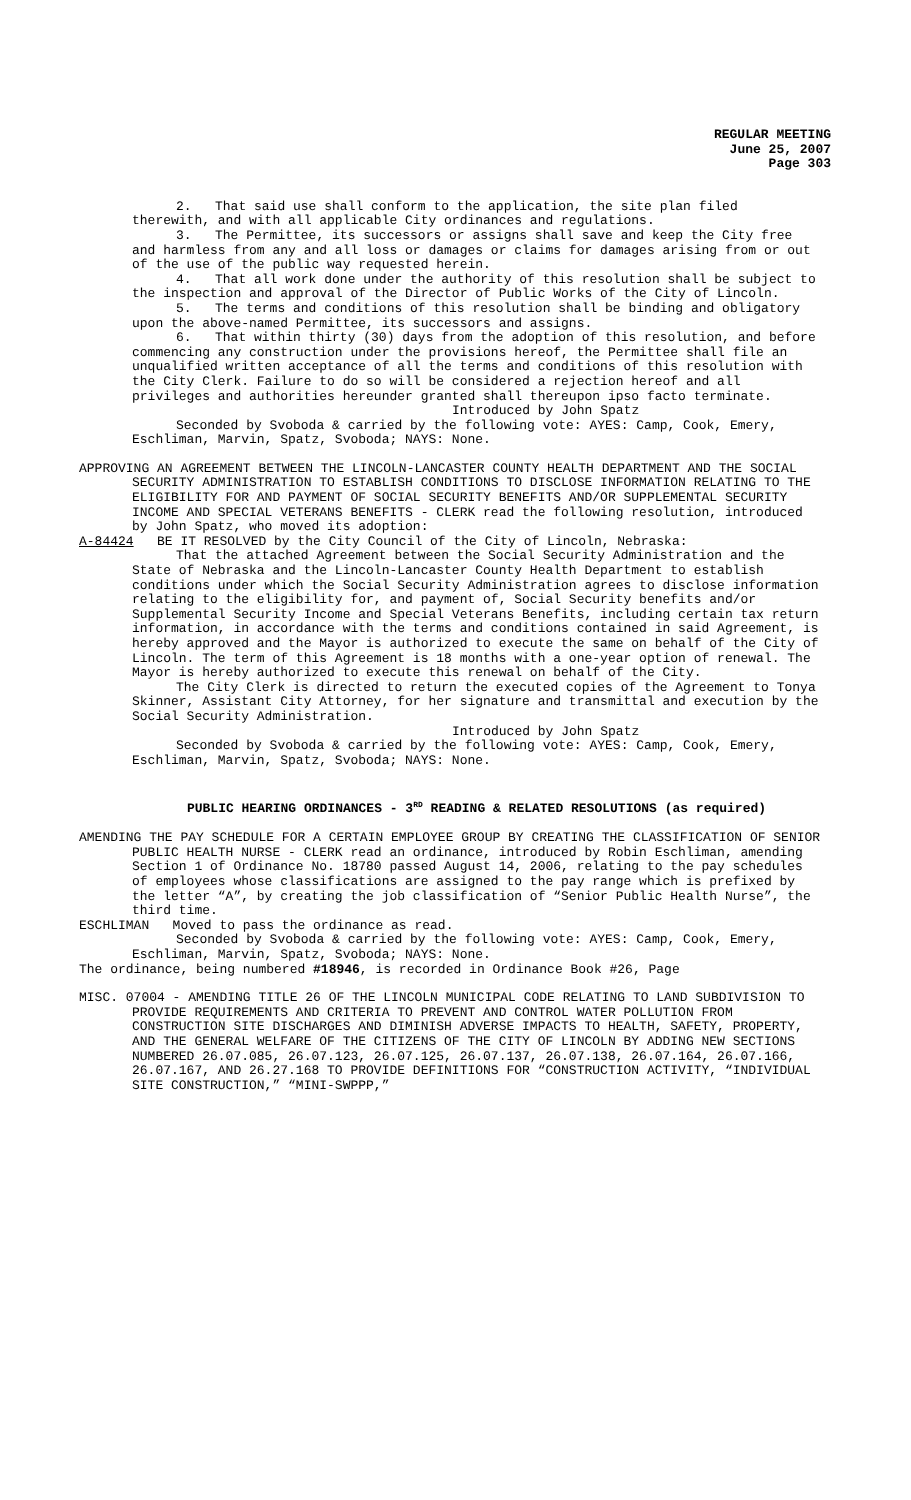REGULAR MEETING
June 25, 2007
Page 303
2. That said use shall conform to the application, the site plan filed therewith, and with all applicable City ordinances and regulations.
3. The Permittee, its successors or assigns shall save and keep the City free and harmless from any and all loss or damages or claims for damages arising from or out of the use of the public way requested herein.
4. That all work done under the authority of this resolution shall be subject to the inspection and approval of the Director of Public Works of the City of Lincoln.
5. The terms and conditions of this resolution shall be binding and obligatory upon the above-named Permittee, its successors and assigns.
6. That within thirty (30) days from the adoption of this resolution, and before commencing any construction under the provisions hereof, the Permittee shall file an unqualified written acceptance of all the terms and conditions of this resolution with the City Clerk. Failure to do so will be considered a rejection hereof and all privileges and authorities hereunder granted shall thereupon ipso facto terminate.
Introduced by John Spatz
Seconded by Svoboda & carried by the following vote: AYES: Camp, Cook, Emery, Eschliman, Marvin, Spatz, Svoboda; NAYS: None.
APPROVING AN AGREEMENT BETWEEN THE LINCOLN-LANCASTER COUNTY HEALTH DEPARTMENT AND THE SOCIAL SECURITY ADMINISTRATION TO ESTABLISH CONDITIONS TO DISCLOSE INFORMATION RELATING TO THE ELIGIBILITY FOR AND PAYMENT OF SOCIAL SECURITY BENEFITS AND/OR SUPPLEMENTAL SECURITY INCOME AND SPECIAL VETERANS BENEFITS - CLERK read the following resolution, introduced by John Spatz, who moved its adoption:
A-84424 BE IT RESOLVED by the City Council of the City of Lincoln, Nebraska:
That the attached Agreement between the Social Security Administration and the State of Nebraska and the Lincoln-Lancaster County Health Department to establish conditions under which the Social Security Administration agrees to disclose information relating to the eligibility for, and payment of, Social Security benefits and/or Supplemental Security Income and Special Veterans Benefits, including certain tax return information, in accordance with the terms and conditions contained in said Agreement, is hereby approved and the Mayor is authorized to execute the same on behalf of the City of Lincoln. The term of this Agreement is 18 months with a one-year option of renewal. The Mayor is hereby authorized to execute this renewal on behalf of the City.
The City Clerk is directed to return the executed copies of the Agreement to Tonya Skinner, Assistant City Attorney, for her signature and transmittal and execution by the Social Security Administration.
Introduced by John Spatz
Seconded by Svoboda & carried by the following vote: AYES: Camp, Cook, Emery, Eschliman, Marvin, Spatz, Svoboda; NAYS: None.
PUBLIC HEARING ORDINANCES - 3<sup>RD</sup> READING & RELATED RESOLUTIONS (as required)
AMENDING THE PAY SCHEDULE FOR A CERTAIN EMPLOYEE GROUP BY CREATING THE CLASSIFICATION OF SENIOR PUBLIC HEALTH NURSE - CLERK read an ordinance, introduced by Robin Eschliman, amending Section 1 of Ordinance No. 18780 passed August 14, 2006, relating to the pay schedules of employees whose classifications are assigned to the pay range which is prefixed by the letter “A”, by creating the job classification of “Senior Public Health Nurse”, the third time.
ESCHLIMAN Moved to pass the ordinance as read.
Seconded by Svoboda & carried by the following vote: AYES: Camp, Cook, Emery, Eschliman, Marvin, Spatz, Svoboda; NAYS: None.
The ordinance, being numbered #18946, is recorded in Ordinance Book #26, Page
MISC. 07004 - AMENDING TITLE 26 OF THE LINCOLN MUNICIPAL CODE RELATING TO LAND SUBDIVISION TO PROVIDE REQUIREMENTS AND CRITERIA TO PREVENT AND CONTROL WATER POLLUTION FROM CONSTRUCTION SITE DISCHARGES AND DIMINISH ADVERSE IMPACTS TO HEALTH, SAFETY, PROPERTY, AND THE GENERAL WELFARE OF THE CITIZENS OF THE CITY OF LINCOLN BY ADDING NEW SECTIONS NUMBERED 26.07.085, 26.07.123, 26.07.125, 26.07.137, 26.07.138, 26.07.164, 26.07.166, 26.07.167, AND 26.27.168 TO PROVIDE DEFINITIONS FOR “CONSTRUCTION ACTIVITY, “INDIVIDUAL SITE CONSTRUCTION,” “MINI-SWPPP,”